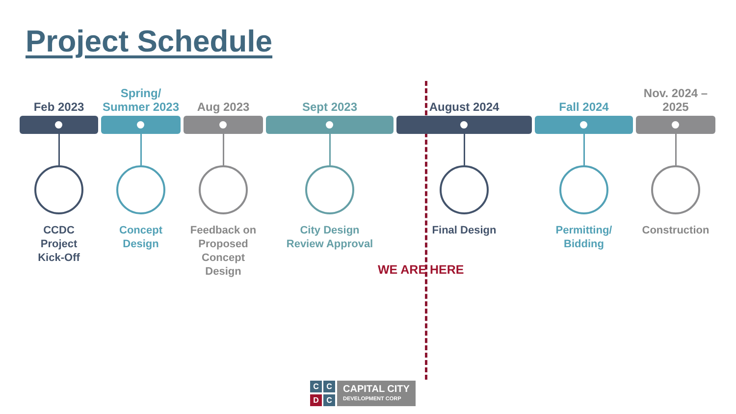Project Schedule
Feb 2023
CCDC
Project
Kick-Off
Spring/
Summer 2023
Concept
Design
Aug 2023
Feedback on
Proposed
Concept Design
Sept 2023
City Design
Review Approval
August 2024
Final Design
Fall 2024
Permitting/
Bidding
Nov. 2024 –
2025
Construction
WE ARE HERE
CCDC
CAPITAL CITY
DEVELOPMENT CORP